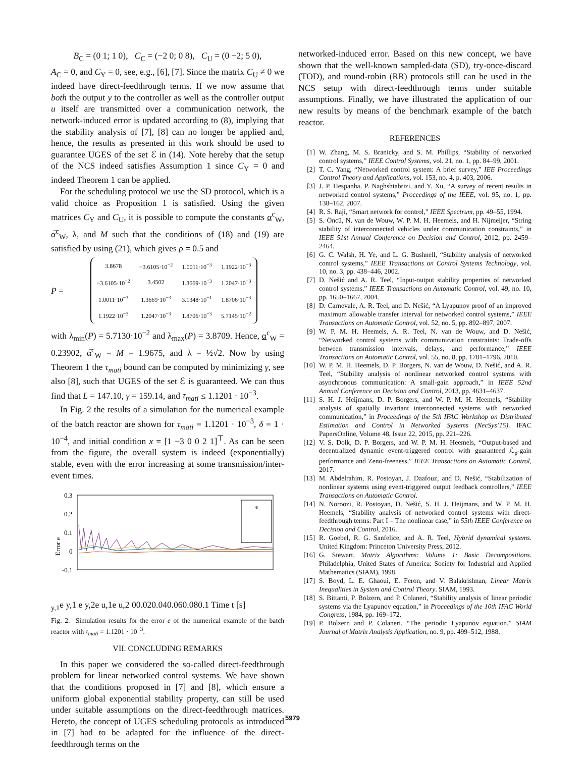B<sub>C</sub> = (0 1; 1 0), C<sub>C</sub> = (−2 0; 0 8), C<sub>U</sub> = (0 −2; 5 0),
A<sub>C</sub> = 0, and C<sub>Y</sub> = 0, see, e.g., [6], [7]. Since the matrix C<sub>U</sub> ≠ 0 we indeed have direct-feedthrough terms. If we now assume that both the output y to the controller as well as the controller output u itself are transmitted over a communication network, the network-induced error is updated according to (8), implying that the stability analysis of [7], [8] can no longer be applied and, hence, the results as presented in this work should be used to guarantee UGES of the set ℰ in (14). Note hereby that the setup of the NCS indeed satisfies Assumption 1 since C<sub>Y</sub> = 0 and indeed Theorem 1 can be applied.
For the scheduling protocol we use the SD protocol, which is a valid choice as Proposition 1 is satisfied. Using the given matrices C<sub>Y</sub> and C<sub>U</sub>, it is possible to compute the constants α<sup>c</sup><sub>W</sub>, α̅<sup>c</sup><sub>W</sub>, λ, and M such that the conditions of (18) and (19) are satisfied by using (21), which gives ρ = 0.5 and
P =
| 3.8678 | −3.6105·10<sup>−2</sup> | 1.0011·10<sup>−3</sup> | 1.1922·10<sup>−3</sup> |
| −3.6105·10<sup>−2</sup> | 3.4502 | 1.3669·10<sup>−3</sup> | 1.2047·10<sup>−3</sup> |
| 1.0011·10<sup>−3</sup> | 1.3669·10<sup>−3</sup> | 3.1348·10<sup>−1</sup> | 1.8706·10<sup>−3</sup> |
| 1.1922·10<sup>−3</sup> | 1.2047·10<sup>−3</sup> | 1.8706·10<sup>−3</sup> | 5.7145·10<sup>−2</sup> |
with λ<sub>min</sub>(P) = 5.7130·10<sup>−2</sup> and λ<sub>max</sub>(P) = 3.8709. Hence, α<sup>c</sup><sub>W</sub> = 0.23902, α̅<sup>c</sup><sub>W</sub> = M = 1.9675, and λ = ½√2. Now by using Theorem 1 the τ<sub>mati</sub> bound can be computed by minimizing γ, see also [8], such that UGES of the set ℰ is guaranteed. We can thus find that L = 147.10, γ = 159.14, and τ<sub>mati</sub> ≤ 1.1201 · 10<sup>−3</sup>.
In Fig. 2 the results of a simulation for the numerical example of the batch reactor are shown for τ<sub>mati</sub> = 1.1201 · 10<sup>−3</sup>, δ = 1 · 10<sup>−4</sup>, and initial condition x = [1 −3 0 0 2 1]<sup>⊤</sup>. As can be seen from the figure, the overall system is indeed (exponentially) stable, even with the error increasing at some transmission/inter-event times.
Error e
0.3
0.2
0.1
0
-0.1
ey,1e y,1
e y,2
e u,1
e u,2
0
0.02
0.04
0.06
0.08
0.1
Time t [s]
Fig. 2. Simulation results for the error e of the numerical example of the batch reactor with τ<sub>mati</sub> = 1.1201 · 10<sup>−3</sup>.
VII. CONCLUDING REMARKS
In this paper we considered the so-called direct-feedthrough problem for linear networked control systems. We have shown that the conditions proposed in [7] and [8], which ensure a uniform global exponential stability property, can still be used under suitable assumptions on the direct-feedthrough matrices. Hereto, the concept of UGES scheduling protocols as introduced in [7] had to be adapted for the influence of the direct-feedthrough terms on the
networked-induced error. Based on this new concept, we have shown that the well-known sampled-data (SD), try-once-discard (TOD), and round-robin (RR) protocols still can be used in the NCS setup with direct-feedthrough terms under suitable assumptions. Finally, we have illustrated the application of our new results by means of the benchmark example of the batch reactor.
REFERENCES
[1] W. Zhang, M. S. Branicky, and S. M. Phillips, “Stability of networked control systems,” IEEE Control Systems, vol. 21, no. 1, pp. 84–99, 2001.
[2] T. C. Yang, “Networked control system: A brief survey,” IEE Proceedings Control Theory and Applications, vol. 153, no. 4, p. 403, 2006.
[3] J. P. Hespanha, P. Naghshtabrizi, and Y. Xu, “A survey of recent results in networked control systems,” Proceedings of the IEEE, vol. 95, no. 1, pp. 138–162, 2007.
[4] R. S. Raji, “Smart network for control,” IEEE Spectrum, pp. 49–55, 1994.
[5] S. Öncü, N. van de Wouw, W. P. M. H. Heemels, and H. Nijmeijer, “String stability of interconnected vehicles under communication constraints,” in IEEE 51st Annual Conference on Decision and Control, 2012, pp. 2459–2464.
[6] G. C. Walsh, H. Ye, and L. G. Bushnell, “Stability analysis of networked control systems,” IEEE Transactions on Control Systems Technology, vol. 10, no. 3, pp. 438–446, 2002.
[7] D. Nešić and A. R. Teel, “Input-output stability properties of networked control systems,” IEEE Transactions on Automatic Control, vol. 49, no. 10, pp. 1650–1667, 2004.
[8] D. Carnevale, A. R. Teel, and D. Nešić, “A Lyapunov proof of an improved maximum allowable transfer interval for networked control systems,” IEEE Transactions on Automatic Control, vol. 52, no. 5, pp. 892–897, 2007.
[9] W. P. M. H. Heemels, A. R. Teel, N. van de Wouw, and D. Nešić, “Networked control systems with communication constraints: Trade-offs between transmission intervals, delays, and performance,” IEEE Transactions on Automatic Control, vol. 55, no. 8, pp. 1781–1796, 2010.
[10] W. P. M. H. Heemels, D. P. Borgers, N. van de Wouw, D. Nešić, and A. R. Teel, “Stability analysis of nonlinear networked control systems with asynchronous communication: A small-gain approach,” in IEEE 52nd Annual Conference on Decision and Control, 2013, pp. 4631–4637.
[11] S. H. J. Heijmans, D. P. Borgers, and W. P. M. H. Heemels, “Stability analysis of spatially invariant interconnected systems with networked communication,” in Proceedings of the 5th IFAC Workshop on Distributed Estimation and Control in Networked Systems (NecSys’15). IFAC PapersOnline, Volume 48, Issue 22, 2015, pp. 221–226.
[12] V. S. Dolk, D. P. Borgers, and W. P. M. H. Heemels, “Output-based and decentralized dynamic event-triggered control with guaranteed ℒ<sub>p</sub>-gain performance and Zeno-freeness,” IEEE Transactions on Automatic Control, 2017.
[13] M. Abdelrahim, R. Postoyan, J. Daafouz, and D. Nešić, “Stabilization of nonlinear systems using event-triggered output feedback controllers,” IEEE Transactions on Automatic Control.
[14] N. Noroozi, R. Postoyan, D. Nešić, S. H. J. Heijmans, and W. P. M. H. Heemels, “Stability analysis of networked control systems with direct-feedthrough terms: Part I – The nonlinear case,” in 55th IEEE Conference on Decision and Control, 2016.
[15] R. Goebel, R. G. Sanfelice, and A. R. Teel, Hybrid dynamical systems. United Kingdom: Princeton University Press, 2012.
[16] G. Stewart, Matrix Algorithms: Volume 1: Basic Decompositions. Philadelphia, United States of America: Society for Industrial and Applied Mathematics (SIAM), 1998.
[17] S. Boyd, L. E. Ghaoui, E. Feron, and V. Balakrishnan, Linear Matrix Inequalities in System and Control Theory. SIAM, 1993.
[18] S. Bittanti, P. Bolzern, and P. Colaneri, “Stability analysis of linear periodic systems via the Lyapunov equation,” in Proceedings of the 10th IFAC World Congress, 1984, pp. 169–172.
[19] P. Bolzern and P. Colaneri, “The periodic Lyapunov equation,” SIAM Journal of Matrix Analysis Application, no. 9, pp. 499–512, 1988.
5979